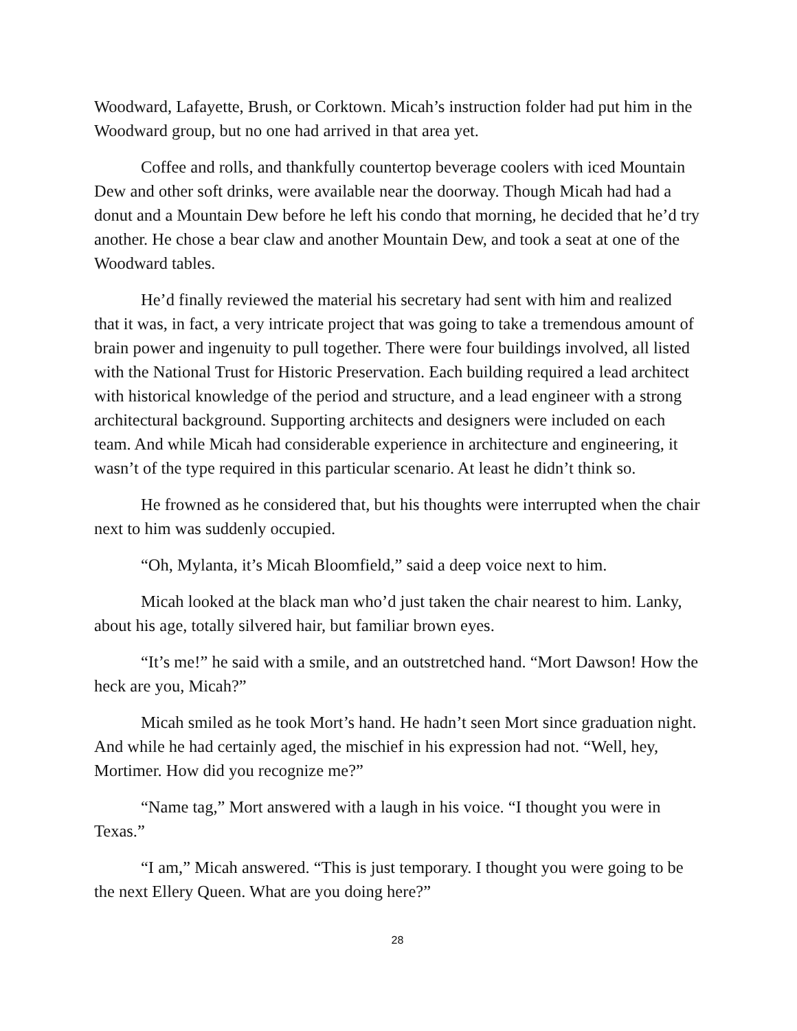Woodward, Lafayette, Brush, or Corktown. Micah’s instruction folder had put him in the Woodward group, but no one had arrived in that area yet.
Coffee and rolls, and thankfully countertop beverage coolers with iced Mountain Dew and other soft drinks, were available near the doorway. Though Micah had had a donut and a Mountain Dew before he left his condo that morning, he decided that he’d try another. He chose a bear claw and another Mountain Dew, and took a seat at one of the Woodward tables.
He’d finally reviewed the material his secretary had sent with him and realized that it was, in fact, a very intricate project that was going to take a tremendous amount of brain power and ingenuity to pull together. There were four buildings involved, all listed with the National Trust for Historic Preservation. Each building required a lead architect with historical knowledge of the period and structure, and a lead engineer with a strong architectural background. Supporting architects and designers were included on each team. And while Micah had considerable experience in architecture and engineering, it wasn’t of the type required in this particular scenario. At least he didn’t think so.
He frowned as he considered that, but his thoughts were interrupted when the chair next to him was suddenly occupied.
“Oh, Mylanta, it’s Micah Bloomfield,” said a deep voice next to him.
Micah looked at the black man who’d just taken the chair nearest to him. Lanky, about his age, totally silvered hair, but familiar brown eyes.
“It’s me!” he said with a smile, and an outstretched hand. “Mort Dawson! How the heck are you, Micah?”
Micah smiled as he took Mort’s hand. He hadn’t seen Mort since graduation night. And while he had certainly aged, the mischief in his expression had not. “Well, hey, Mortimer. How did you recognize me?”
“Name tag,” Mort answered with a laugh in his voice. “I thought you were in Texas.”
“I am,” Micah answered. “This is just temporary. I thought you were going to be the next Ellery Queen. What are you doing here?”
28